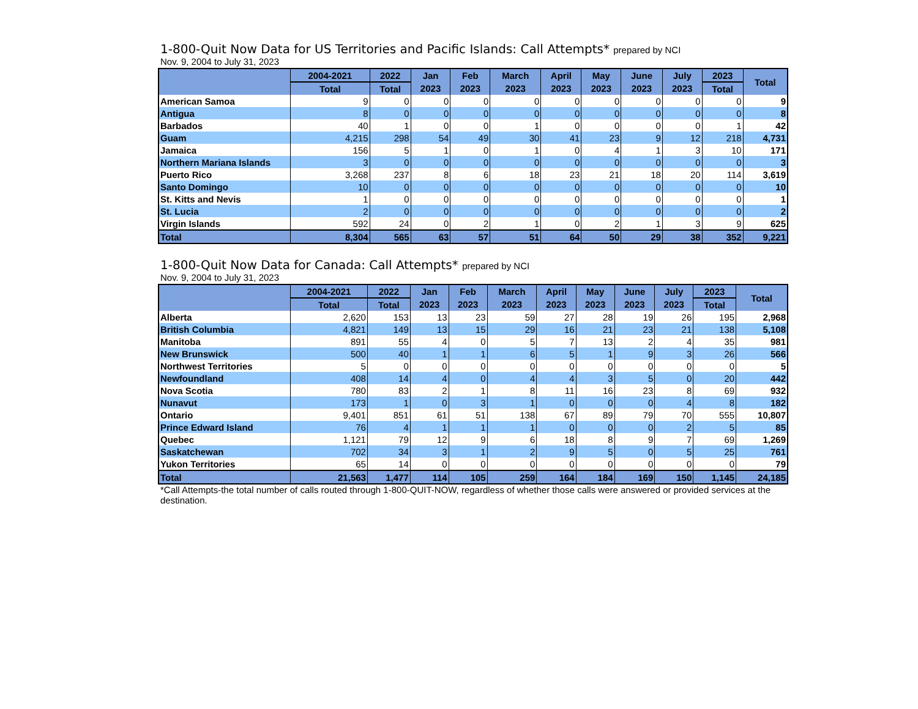1-800-Quit Now Data for US Territories and Pacific Islands: Call Attempts* prepared by NCI
Nov. 9, 2004 to July 31, 2023
| | 2004-2021 | 2022 | Jan | Feb | March | April | May | June | July | 2023 | Total |
| --- | --- | --- | --- | --- | --- | --- | --- | --- | --- | --- | --- |
| | Total | Total | 2023 | 2023 | 2023 | 2023 | 2023 | 2023 | 2023 | Total | |
| American Samoa | 9 | 0 | 0 | 0 | 0 | 0 | 0 | 0 | 0 | 0 | 9 |
| Antigua | 8 | 0 | 0 | 0 | 0 | 0 | 0 | 0 | 0 | 0 | 8 |
| Barbados | 40 | 1 | 0 | 0 | 1 | 0 | 0 | 0 | 0 | 1 | 42 |
| Guam | 4,215 | 298 | 54 | 49 | 30 | 41 | 23 | 9 | 12 | 218 | 4,731 |
| Jamaica | 156 | 5 | 1 | 0 | 1 | 0 | 4 | 1 | 3 | 10 | 171 |
| Northern Mariana Islands | 3 | 0 | 0 | 0 | 0 | 0 | 0 | 0 | 0 | 0 | 3 |
| Puerto Rico | 3,268 | 237 | 8 | 6 | 18 | 23 | 21 | 18 | 20 | 114 | 3,619 |
| Santo Domingo | 10 | 0 | 0 | 0 | 0 | 0 | 0 | 0 | 0 | 0 | 10 |
| St. Kitts and Nevis | 1 | 0 | 0 | 0 | 0 | 0 | 0 | 0 | 0 | 0 | 1 |
| St. Lucia | 2 | 0 | 0 | 0 | 0 | 0 | 0 | 0 | 0 | 0 | 2 |
| Virgin Islands | 592 | 24 | 0 | 2 | 1 | 0 | 2 | 1 | 3 | 9 | 625 |
| Total | 8,304 | 565 | 63 | 57 | 51 | 64 | 50 | 29 | 38 | 352 | 9,221 |
1-800-Quit Now Data for Canada: Call Attempts* prepared by NCI
Nov. 9, 2004 to July 31, 2023
| | 2004-2021 | 2022 | Jan | Feb | March | April | May | June | July | 2023 | Total |
| --- | --- | --- | --- | --- | --- | --- | --- | --- | --- | --- | --- |
| | Total | Total | 2023 | 2023 | 2023 | 2023 | 2023 | 2023 | 2023 | Total | |
| Alberta | 2,620 | 153 | 13 | 23 | 59 | 27 | 28 | 19 | 26 | 195 | 2,968 |
| British Columbia | 4,821 | 149 | 13 | 15 | 29 | 16 | 21 | 23 | 21 | 138 | 5,108 |
| Manitoba | 891 | 55 | 4 | 0 | 5 | 7 | 13 | 2 | 4 | 35 | 981 |
| New Brunswick | 500 | 40 | 1 | 1 | 6 | 5 | 1 | 9 | 3 | 26 | 566 |
| Northwest Territories | 5 | 0 | 0 | 0 | 0 | 0 | 0 | 0 | 0 | 0 | 5 |
| Newfoundland | 408 | 14 | 4 | 0 | 4 | 4 | 3 | 5 | 0 | 20 | 442 |
| Nova Scotia | 780 | 83 | 2 | 1 | 8 | 11 | 16 | 23 | 8 | 69 | 932 |
| Nunavut | 173 | 1 | 0 | 3 | 1 | 0 | 0 | 0 | 4 | 8 | 182 |
| Ontario | 9,401 | 851 | 61 | 51 | 138 | 67 | 89 | 79 | 70 | 555 | 10,807 |
| Prince Edward Island | 76 | 4 | 1 | 1 | 1 | 0 | 0 | 0 | 2 | 5 | 85 |
| Quebec | 1,121 | 79 | 12 | 9 | 6 | 18 | 8 | 9 | 7 | 69 | 1,269 |
| Saskatchewan | 702 | 34 | 3 | 1 | 2 | 9 | 5 | 0 | 5 | 25 | 761 |
| Yukon Territories | 65 | 14 | 0 | 0 | 0 | 0 | 0 | 0 | 0 | 0 | 79 |
| Total | 21,563 | 1,477 | 114 | 105 | 259 | 164 | 184 | 169 | 150 | 1,145 | 24,185 |
*Call Attempts-the total number of calls routed through 1-800-QUIT-NOW, regardless of whether those calls were answered or provided services at the destination.